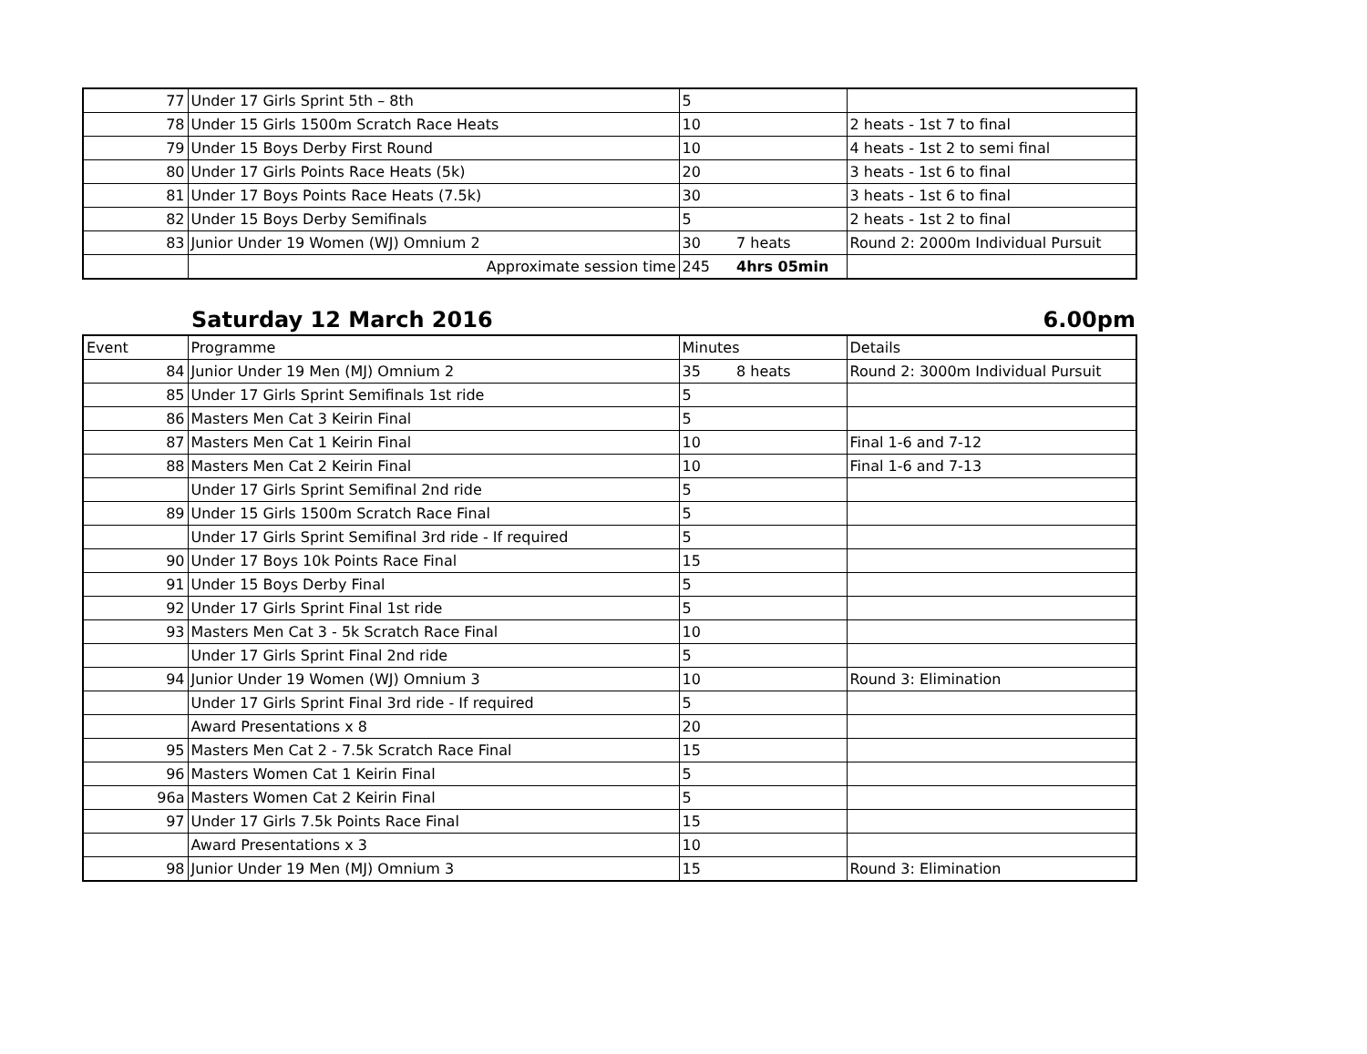| 77 | Under 17 Girls Sprint 5th – 8th | 5 | | |
| 78 | Under 15 Girls 1500m Scratch Race Heats | 10 | | 2 heats - 1st 7 to final |
| 79 | Under 15 Boys Derby First Round | 10 | | 4 heats - 1st 2 to semi final |
| 80 | Under 17 Girls Points Race Heats (5k) | 20 | | 3 heats - 1st 6 to final |
| 81 | Under 17 Boys Points Race Heats (7.5k) | 30 | | 3 heats - 1st 6 to final |
| 82 | Under 15 Boys Derby Semifinals | 5 | | 2 heats - 1st 2 to final |
| 83 | Junior Under 19 Women (WJ) Omnium 2 | 30 | 7 heats | Round 2: 2000m Individual Pursuit |
| | Approximate session time | 245 | 4hrs 05min | |
Saturday 12 March 2016 6.00pm
| Event | Programme | Minutes | | Details |
| --- | --- | --- | --- | --- |
| 84 | Junior Under 19 Men (MJ) Omnium 2 | 35 | 8 heats | Round 2: 3000m Individual Pursuit |
| 85 | Under 17 Girls Sprint Semifinals 1st ride | 5 | | |
| 86 | Masters Men Cat 3 Keirin Final | 5 | | |
| 87 | Masters Men Cat 1 Keirin Final | 10 | | Final 1-6 and 7-12 |
| 88 | Masters Men Cat 2 Keirin Final | 10 | | Final 1-6 and 7-13 |
| | Under 17 Girls Sprint Semifinal 2nd ride | 5 | | |
| 89 | Under 15 Girls 1500m Scratch Race Final | 5 | | |
| | Under 17 Girls Sprint Semifinal 3rd ride - If required | 5 | | |
| 90 | Under 17 Boys 10k Points Race Final | 15 | | |
| 91 | Under 15 Boys Derby Final | 5 | | |
| 92 | Under 17 Girls Sprint Final 1st ride | 5 | | |
| 93 | Masters Men Cat 3 - 5k Scratch Race Final | 10 | | |
| | Under 17 Girls Sprint Final 2nd ride | 5 | | |
| 94 | Junior Under 19 Women (WJ) Omnium 3 | 10 | | Round 3: Elimination |
| | Under 17 Girls Sprint Final 3rd ride - If required | 5 | | |
| | Award Presentations x 8 | 20 | | |
| 95 | Masters Men Cat 2 - 7.5k Scratch Race Final | 15 | | |
| 96 | Masters Women Cat 1 Keirin Final | 5 | | |
| 96a | Masters Women Cat 2 Keirin Final | 5 | | |
| 97 | Under 17 Girls 7.5k Points Race Final | 15 | | |
| | Award Presentations x 3 | 10 | | |
| 98 | Junior Under 19 Men (MJ) Omnium 3 | 15 | | Round 3: Elimination |